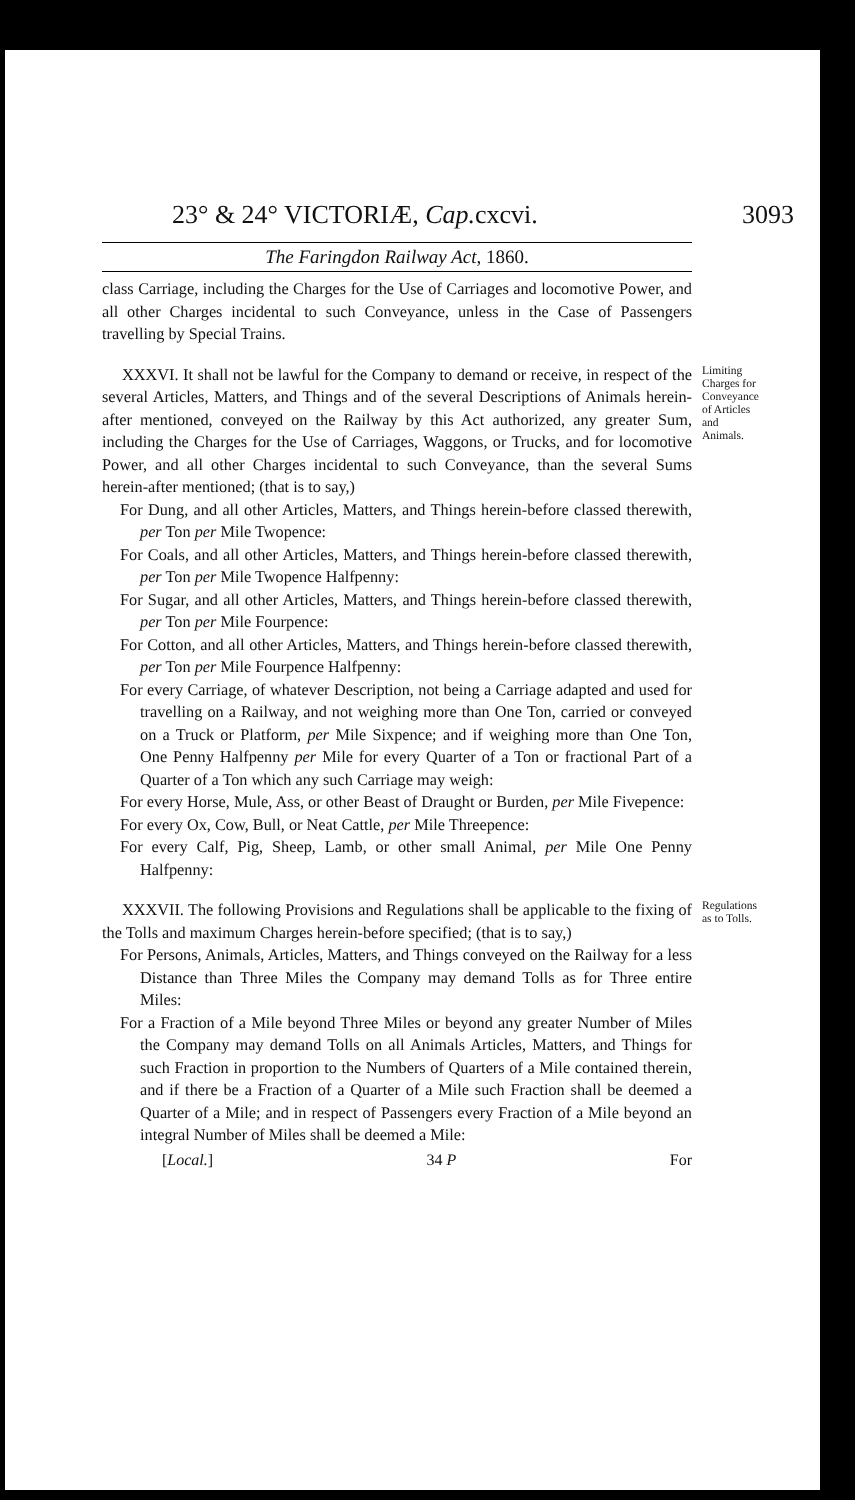23° & 24° VICTORIÆ, Cap. cxcvi. 3093
The Faringdon Railway Act, 1860.
class Carriage, including the Charges for the Use of Carriages and locomotive Power, and all other Charges incidental to such Conveyance, unless in the Case of Passengers travelling by Special Trains.
XXXVI. It shall not be lawful for the Company to demand or receive, in respect of the several Articles, Matters, and Things and of the several Descriptions of Animals herein-after mentioned, conveyed on the Railway by this Act authorized, any greater Sum, including the Charges for the Use of Carriages, Waggons, or Trucks, and for locomotive Power, and all other Charges incidental to such Conveyance, than the several Sums herein-after mentioned; (that is to say,)
For Dung, and all other Articles, Matters, and Things herein-before classed therewith, per Ton per Mile Twopence:
For Coals, and all other Articles, Matters, and Things herein-before classed therewith, per Ton per Mile Twopence Halfpenny:
For Sugar, and all other Articles, Matters, and Things herein-before classed therewith, per Ton per Mile Fourpence:
For Cotton, and all other Articles, Matters, and Things herein-before classed therewith, per Ton per Mile Fourpence Halfpenny:
For every Carriage, of whatever Description, not being a Carriage adapted and used for travelling on a Railway, and not weighing more than One Ton, carried or conveyed on a Truck or Platform, per Mile Sixpence; and if weighing more than One Ton, One Penny Halfpenny per Mile for every Quarter of a Ton or fractional Part of a Quarter of a Ton which any such Carriage may weigh:
For every Horse, Mule, Ass, or other Beast of Draught or Burden, per Mile Fivepence:
For every Ox, Cow, Bull, or Neat Cattle, per Mile Threepence:
For every Calf, Pig, Sheep, Lamb, or other small Animal, per Mile One Penny Halfpenny:
Limiting Charges for Conveyance of Articles and Animals.
XXXVII. The following Provisions and Regulations shall be applicable to the fixing of the Tolls and maximum Charges herein-before specified; (that is to say,)
For Persons, Animals, Articles, Matters, and Things conveyed on the Railway for a less Distance than Three Miles the Company may demand Tolls as for Three entire Miles:
For a Fraction of a Mile beyond Three Miles or beyond any greater Number of Miles the Company may demand Tolls on all Animals Articles, Matters, and Things for such Fraction in proportion to the Numbers of Quarters of a Mile contained therein, and if there be a Fraction of a Quarter of a Mile such Fraction shall be deemed a Quarter of a Mile; and in respect of Passengers every Fraction of a Mile beyond an integral Number of Miles shall be deemed a Mile:
[Local.] 34 P For
Regulations as to Tolls.